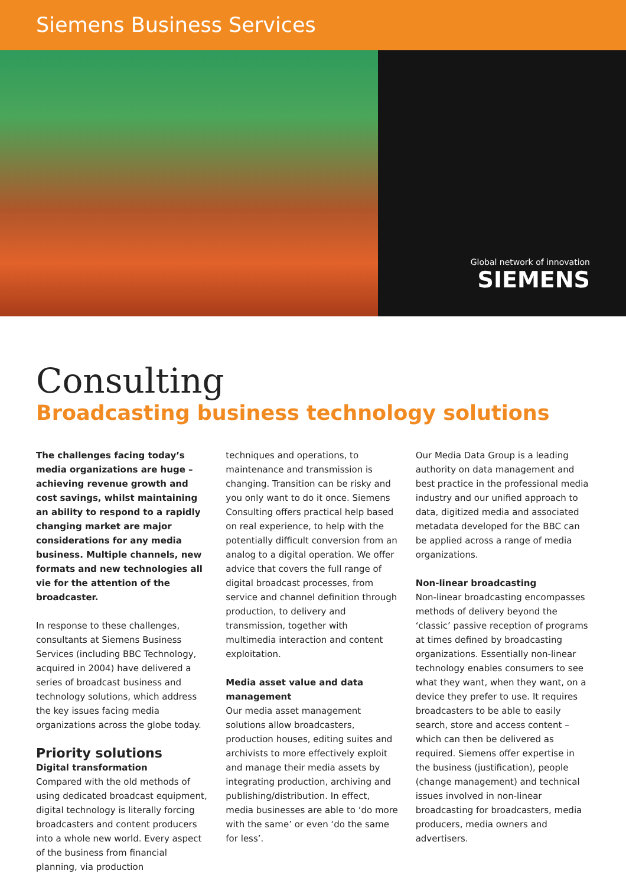Siemens Business Services
Global network of innovation
SIEMENS
Consulting
Broadcasting business technology solutions
The challenges facing today’s media organizations are huge – achieving revenue growth and cost savings, whilst maintaining an ability to respond to a rapidly changing market are major considerations for any media business. Multiple channels, new formats and new technologies all vie for the attention of the broadcaster.
In response to these challenges, consultants at Siemens Business Services (including BBC Technology, acquired in 2004) have delivered a series of broadcast business and technology solutions, which address the key issues facing media organizations across the globe today.
Priority solutions
Digital transformation
Compared with the old methods of using dedicated broadcast equipment, digital technology is literally forcing broadcasters and content producers into a whole new world. Every aspect of the business from financial planning, via production
techniques and operations, to maintenance and transmission is changing. Transition can be risky and you only want to do it once. Siemens Consulting offers practical help based on real experience, to help with the potentially difficult conversion from an analog to a digital operation. We offer advice that covers the full range of digital broadcast processes, from service and channel definition through production, to delivery and transmission, together with multimedia interaction and content exploitation.
Media asset value and data management
Our media asset management solutions allow broadcasters, production houses, editing suites and archivists to more effectively exploit and manage their media assets by integrating production, archiving and publishing/distribution. In effect, media businesses are able to ‘do more with the same’ or even ‘do the same for less’.
Our Media Data Group is a leading authority on data management and best practice in the professional media industry and our unified approach to data, digitized media and associated metadata developed for the BBC can be applied across a range of media organizations.
Non-linear broadcasting
Non-linear broadcasting encompasses methods of delivery beyond the ‘classic’ passive reception of programs at times defined by broadcasting organizations. Essentially non-linear technology enables consumers to see what they want, when they want, on a device they prefer to use. It requires broadcasters to be able to easily search, store and access content – which can then be delivered as required. Siemens offer expertise in the business (justification), people (change management) and technical issues involved in non-linear broadcasting for broadcasters, media producers, media owners and advertisers.